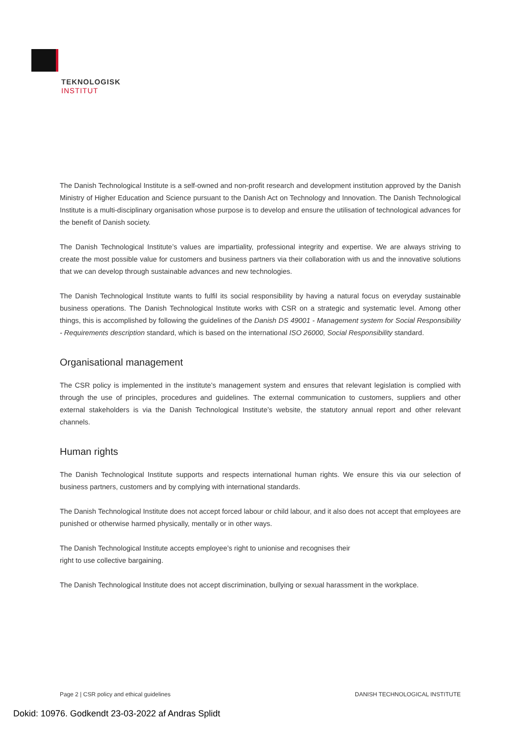TEKNOLOGISK
INSTITUT
The Danish Technological Institute is a self-owned and non-profit research and development institution approved by the Danish Ministry of Higher Education and Science pursuant to the Danish Act on Technology and Innovation. The Danish Technological Institute is a multi-disciplinary organisation whose purpose is to develop and ensure the utilisation of technological advances for the benefit of Danish society.
The Danish Technological Institute’s values are impartiality, professional integrity and expertise. We are always striving to create the most possible value for customers and business partners via their collaboration with us and the innovative solutions that we can develop through sustainable advances and new technologies.
The Danish Technological Institute wants to fulfil its social responsibility by having a natural focus on everyday sustainable business operations. The Danish Technological Institute works with CSR on a strategic and systematic level. Among other things, this is accomplished by following the guidelines of the Danish DS 49001 - Management system for Social Responsibility - Requirements description standard, which is based on the international ISO 26000, Social Responsibility standard.
Organisational management
The CSR policy is implemented in the institute’s management system and ensures that relevant legislation is complied with through the use of principles, procedures and guidelines. The external communication to customers, suppliers and other external stakeholders is via the Danish Technological Institute’s website, the statutory annual report and other relevant channels.
Human rights
The Danish Technological Institute supports and respects international human rights. We ensure this via our selection of business partners, customers and by complying with international standards.
The Danish Technological Institute does not accept forced labour or child labour, and it also does not accept that employees are punished or otherwise harmed physically, mentally or in other ways.
The Danish Technological Institute accepts employee’s right to unionise and recognises their
right to use collective bargaining.
The Danish Technological Institute does not accept discrimination, bullying or sexual harassment in the workplace.
Page 2 | CSR policy and ethical guidelines DANISH TECHNOLOGICAL INSTITUTE
Dokid: 10976. Godkendt 23-03-2022 af Andras Splidt